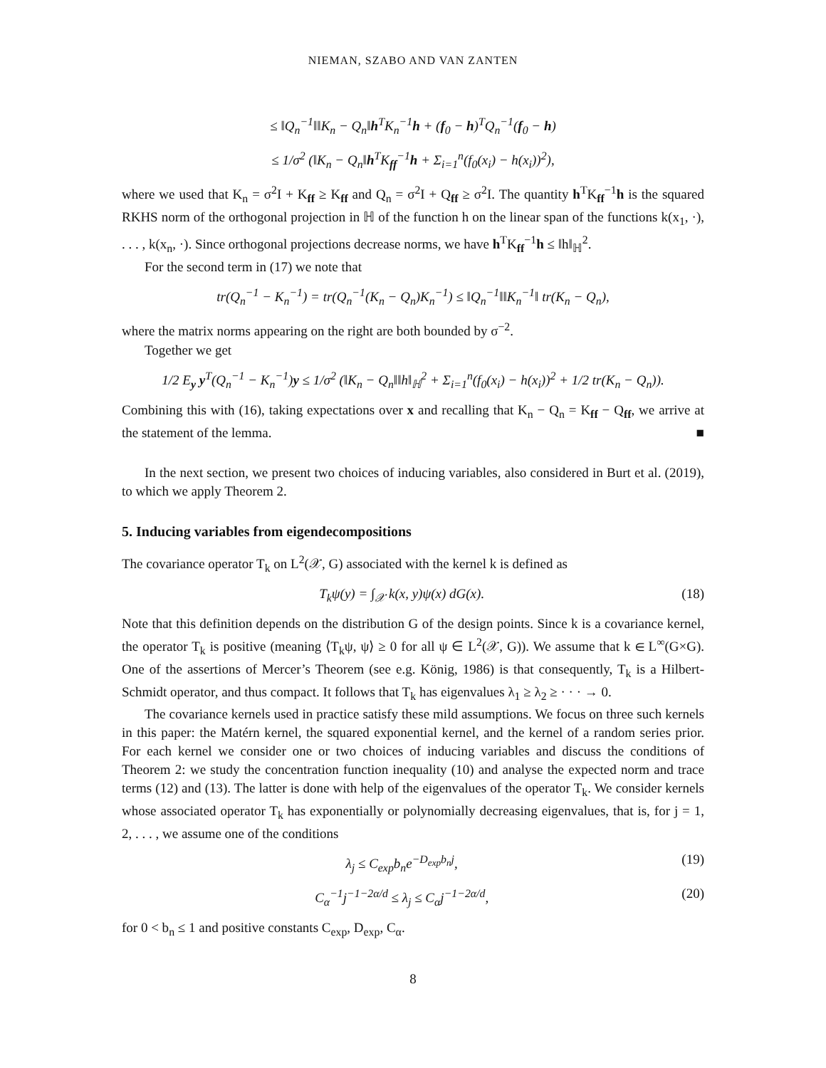NIEMAN, SZABO AND VAN ZANTEN
≤ ‖Q<sub>n</sub><sup>−1</sup>‖‖K<sub>n</sub> − Q<sub>n</sub>‖h<sup>T</sup>K<sub>n</sub><sup>−1</sup>h + (f<sub>0</sub> − h)<sup>T</sup>Q<sub>n</sub><sup>−1</sup>(f<sub>0</sub> − h)
≤ 1/σ<sup>2</sup> (‖K<sub>n</sub> − Q<sub>n</sub>‖h<sup>T</sup>K<sub>ff</sub><sup>−1</sup>h + Σ<sub>i=1</sub><sup>n</sup>(f<sub>0</sub>(x<sub>i</sub>) − h(x<sub>i</sub>))<sup>2</sup>),
where we used that K<sub>n</sub> = σ<sup>2</sup>I + K<sub>ff</sub> ≥ K<sub>ff</sub> and Q<sub>n</sub> = σ<sup>2</sup>I + Q<sub>ff</sub> ≥ σ<sup>2</sup>I. The quantity h<sup>T</sup>K<sub>ff</sub><sup>−1</sup>h is the squared RKHS norm of the orthogonal projection in ℍ of the function h on the linear span of the functions k(x<sub>1</sub>, ·), . . . , k(x<sub>n</sub>, ·). Since orthogonal projections decrease norms, we have h<sup>T</sup>K<sub>ff</sub><sup>−1</sup>h ≤ ‖h‖<sub>ℍ</sub><sup>2</sup>.
For the second term in (17) we note that
tr(Q<sub>n</sub><sup>−1</sup> − K<sub>n</sub><sup>−1</sup>) = tr(Q<sub>n</sub><sup>−1</sup>(K<sub>n</sub> − Q<sub>n</sub>)K<sub>n</sub><sup>−1</sup>) ≤ ‖Q<sub>n</sub><sup>−1</sup>‖‖K<sub>n</sub><sup>−1</sup>‖ tr(K<sub>n</sub> − Q<sub>n</sub>),
where the matrix norms appearing on the right are both bounded by σ<sup>−2</sup>.
Together we get
1/2 E<sub>y</sub> y<sup>T</sup>(Q<sub>n</sub><sup>−1</sup> − K<sub>n</sub><sup>−1</sup>)y ≤ 1/σ<sup>2</sup> (‖K<sub>n</sub> − Q<sub>n</sub>‖‖h‖<sub>ℍ</sub><sup>2</sup> + Σ<sub>i=1</sub><sup>n</sup>(f<sub>0</sub>(x<sub>i</sub>) − h(x<sub>i</sub>))<sup>2</sup> + 1/2 tr(K<sub>n</sub> − Q<sub>n</sub>)).
Combining this with (16), taking expectations over x and recalling that K<sub>n</sub> − Q<sub>n</sub> = K<sub>ff</sub> − Q<sub>ff</sub>, we arrive at the statement of the lemma. ■
In the next section, we present two choices of inducing variables, also considered in Burt et al. (2019), to which we apply Theorem 2.
5. Inducing variables from eigendecompositions
The covariance operator T<sub>k</sub> on L<sup>2</sup>(𝒳, G) associated with the kernel k is defined as
T<sub>k</sub>ψ(y) = ∫<sub>𝒳</sub> k(x, y)ψ(x) dG(x). (18)
Note that this definition depends on the distribution G of the design points. Since k is a covariance kernel, the operator T<sub>k</sub> is positive (meaning ⟨T<sub>k</sub>ψ, ψ⟩ ≥ 0 for all ψ ∈ L<sup>2</sup>(𝒳, G)). We assume that k ∈ L<sup>∞</sup>(G×G). One of the assertions of Mercer’s Theorem (see e.g. König, 1986) is that consequently, T<sub>k</sub> is a Hilbert-Schmidt operator, and thus compact. It follows that T<sub>k</sub> has eigenvalues λ<sub>1</sub> ≥ λ<sub>2</sub> ≥ · · · → 0.
The covariance kernels used in practice satisfy these mild assumptions. We focus on three such kernels in this paper: the Matérn kernel, the squared exponential kernel, and the kernel of a random series prior. For each kernel we consider one or two choices of inducing variables and discuss the conditions of Theorem 2: we study the concentration function inequality (10) and analyse the expected norm and trace terms (12) and (13). The latter is done with help of the eigenvalues of the operator T<sub>k</sub>. We consider kernels whose associated operator T<sub>k</sub> has exponentially or polynomially decreasing eigenvalues, that is, for j = 1, 2, . . . , we assume one of the conditions
λ<sub>j</sub> ≤ C<sub>exp</sub>b<sub>n</sub>e<sup>−D<sub>exp</sub>b<sub>n</sub>j</sup>, (19)
C<sub>α</sub><sup>−1</sup>j<sup>−1−2α/d</sup> ≤ λ<sub>j</sub> ≤ C<sub>α</sub>j<sup>−1−2α/d</sup>, (20)
for 0 < b<sub>n</sub> ≤ 1 and positive constants C<sub>exp</sub>, D<sub>exp</sub>, C<sub>α</sub>.
8